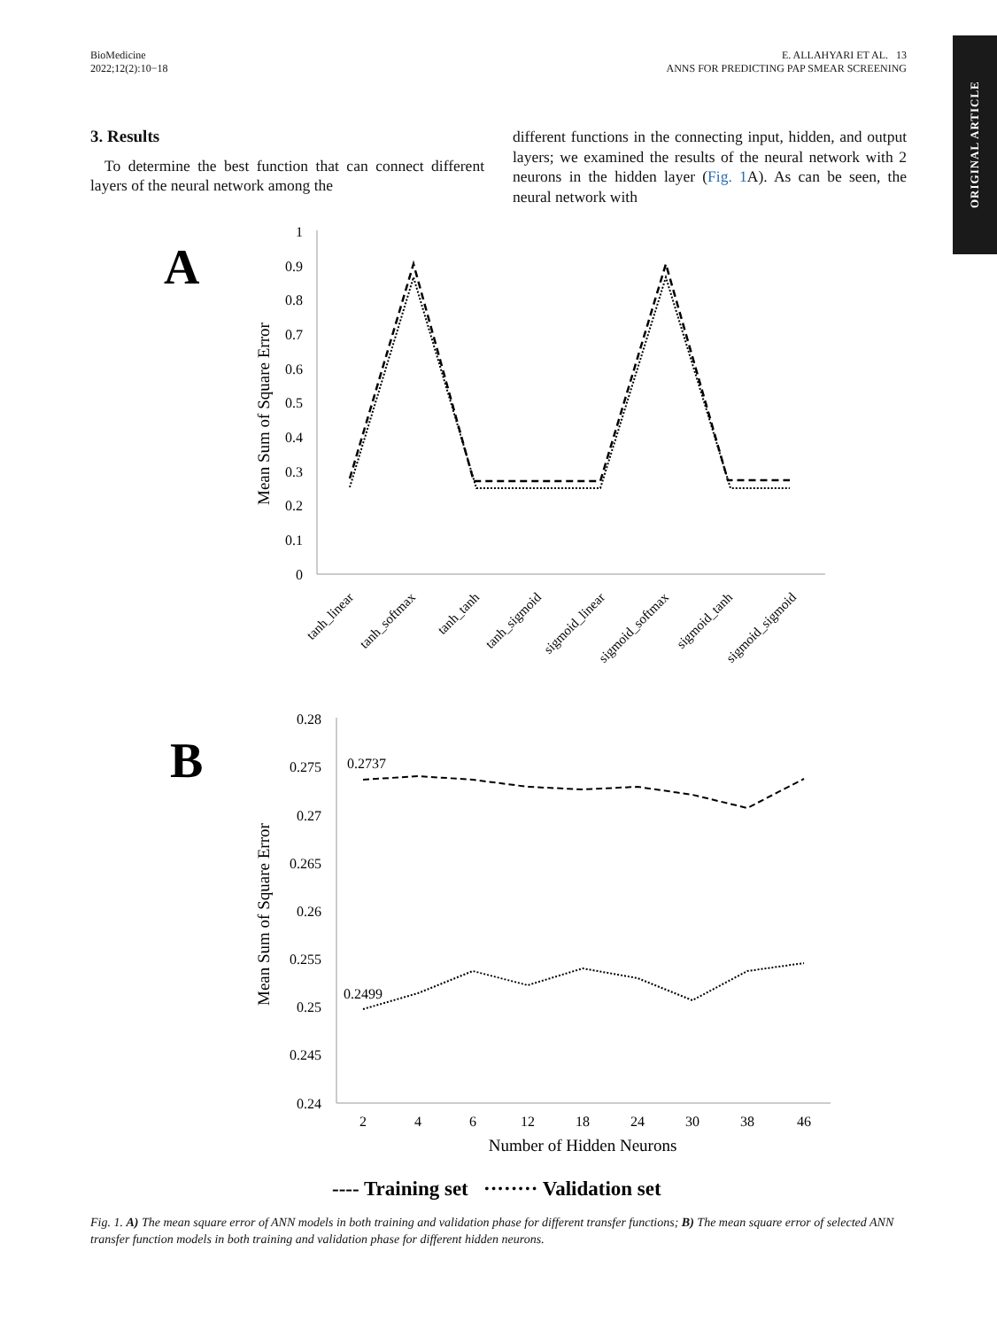BioMedicine
2022;12(2):10−18
E. ALLAHYARI ET AL. 13
ANNS FOR PREDICTING PAP SMEAR SCREENING
ORIGINAL ARTICLE
3. Results
To determine the best function that can connect different layers of the neural network among the
different functions in the connecting input, hidden, and output layers; we examined the results of the neural network with 2 neurons in the hidden layer (Fig. 1 A). As can be seen, the neural network with
A
Mean Sum of Square Error
1
0.9
0.8
0.7
0.6
0.5
0.4
0.3
0.2
0.1
0
tanh_linear
tanh_softmax
tanh_tanh
tanh_sigmoid
sigmoid_linear
sigmoid_softmax
sigmoid_tanh
sigmoid_sigmoid
B
Mean Sum of Square Error
0.28
0.275
0.27
0.265
0.26
0.255
0.25
0.245
0.24
0.2737
0.2499
2
4
6
12
18
24
30
38
46
Number of Hidden Neurons
---- Training set ········ Validation set
Fig. 1. A) The mean square error of ANN models in both training and validation phase for different transfer functions; B) The mean square error of selected ANN transfer function models in both training and validation phase for different hidden neurons.